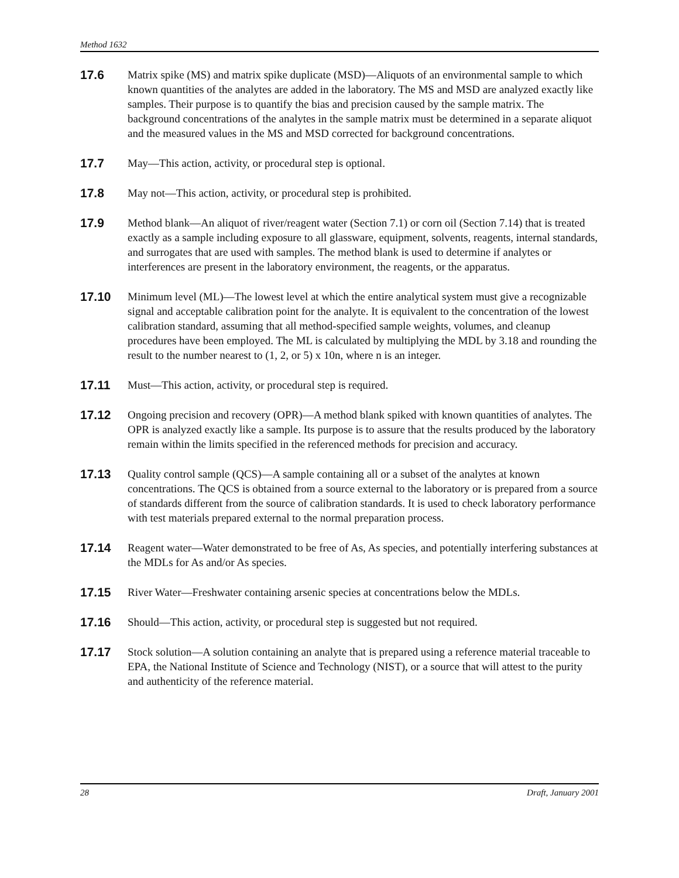Method 1632
17.6 Matrix spike (MS) and matrix spike duplicate (MSD)—Aliquots of an environmental sample to which known quantities of the analytes are added in the laboratory. The MS and MSD are analyzed exactly like samples. Their purpose is to quantify the bias and precision caused by the sample matrix. The background concentrations of the analytes in the sample matrix must be determined in a separate aliquot and the measured values in the MS and MSD corrected for background concentrations.
17.7 May—This action, activity, or procedural step is optional.
17.8 May not—This action, activity, or procedural step is prohibited.
17.9 Method blank—An aliquot of river/reagent water (Section 7.1) or corn oil (Section 7.14) that is treated exactly as a sample including exposure to all glassware, equipment, solvents, reagents, internal standards, and surrogates that are used with samples. The method blank is used to determine if analytes or interferences are present in the laboratory environment, the reagents, or the apparatus.
17.10 Minimum level (ML)—The lowest level at which the entire analytical system must give a recognizable signal and acceptable calibration point for the analyte. It is equivalent to the concentration of the lowest calibration standard, assuming that all method-specified sample weights, volumes, and cleanup procedures have been employed. The ML is calculated by multiplying the MDL by 3.18 and rounding the result to the number nearest to (1, 2, or 5) x 10n, where n is an integer.
17.11 Must—This action, activity, or procedural step is required.
17.12 Ongoing precision and recovery (OPR)—A method blank spiked with known quantities of analytes. The OPR is analyzed exactly like a sample. Its purpose is to assure that the results produced by the laboratory remain within the limits specified in the referenced methods for precision and accuracy.
17.13 Quality control sample (QCS)—A sample containing all or a subset of the analytes at known concentrations. The QCS is obtained from a source external to the laboratory or is prepared from a source of standards different from the source of calibration standards. It is used to check laboratory performance with test materials prepared external to the normal preparation process.
17.14 Reagent water—Water demonstrated to be free of As, As species, and potentially interfering substances at the MDLs for As and/or As species.
17.15 River Water—Freshwater containing arsenic species at concentrations below the MDLs.
17.16 Should—This action, activity, or procedural step is suggested but not required.
17.17 Stock solution—A solution containing an analyte that is prepared using a reference material traceable to EPA, the National Institute of Science and Technology (NIST), or a source that will attest to the purity and authenticity of the reference material.
28 Draft, January 2001